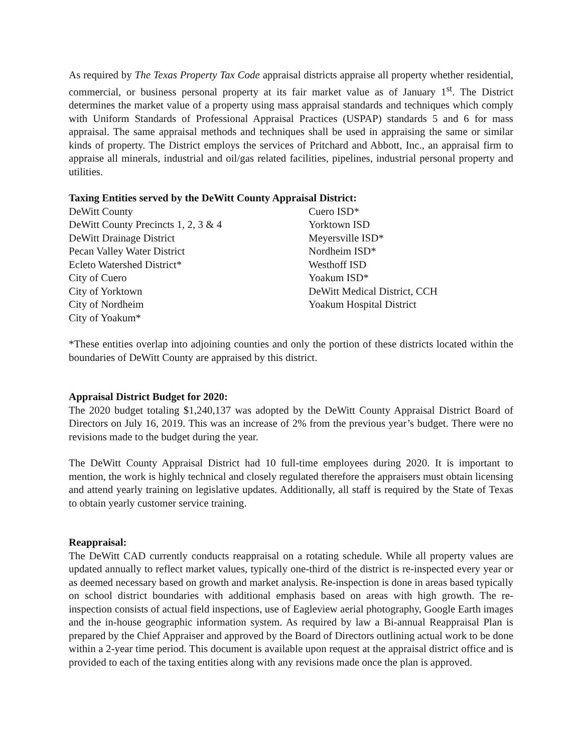As required by The Texas Property Tax Code appraisal districts appraise all property whether residential, commercial, or business personal property at its fair market value as of January 1<sup>st</sup>. The District determines the market value of a property using mass appraisal standards and techniques which comply with Uniform Standards of Professional Appraisal Practices (USPAP) standards 5 and 6 for mass appraisal. The same appraisal methods and techniques shall be used in appraising the same or similar kinds of property. The District employs the services of Pritchard and Abbott, Inc., an appraisal firm to appraise all minerals, industrial and oil/gas related facilities, pipelines, industrial personal property and utilities.
Taxing Entities served by the DeWitt County Appraisal District:
DeWitt County
DeWitt County Precincts 1, 2, 3 & 4
DeWitt Drainage District
Pecan Valley Water District
Ecleto Watershed District*
City of Cuero
City of Yorktown
City of Nordheim
City of Yoakum*
Cuero ISD*
Yorktown ISD
Meyersville ISD*
Nordheim ISD*
Westhoff ISD
Yoakum ISD*
DeWitt Medical District, CCH
Yoakum Hospital District
*These entities overlap into adjoining counties and only the portion of these districts located within the boundaries of DeWitt County are appraised by this district.
Appraisal District Budget for 2020:
The 2020 budget totaling $1,240,137 was adopted by the DeWitt County Appraisal District Board of Directors on July 16, 2019. This was an increase of 2% from the previous year’s budget. There were no revisions made to the budget during the year.
The DeWitt County Appraisal District had 10 full-time employees during 2020. It is important to mention, the work is highly technical and closely regulated therefore the appraisers must obtain licensing and attend yearly training on legislative updates. Additionally, all staff is required by the State of Texas to obtain yearly customer service training.
Reappraisal:
The DeWitt CAD currently conducts reappraisal on a rotating schedule. While all property values are updated annually to reflect market values, typically one-third of the district is re-inspected every year or as deemed necessary based on growth and market analysis. Re-inspection is done in areas based typically on school district boundaries with additional emphasis based on areas with high growth. The re-inspection consists of actual field inspections, use of Eagleview aerial photography, Google Earth images and the in-house geographic information system. As required by law a Bi-annual Reappraisal Plan is prepared by the Chief Appraiser and approved by the Board of Directors outlining actual work to be done within a 2-year time period. This document is available upon request at the appraisal district office and is provided to each of the taxing entities along with any revisions made once the plan is approved.